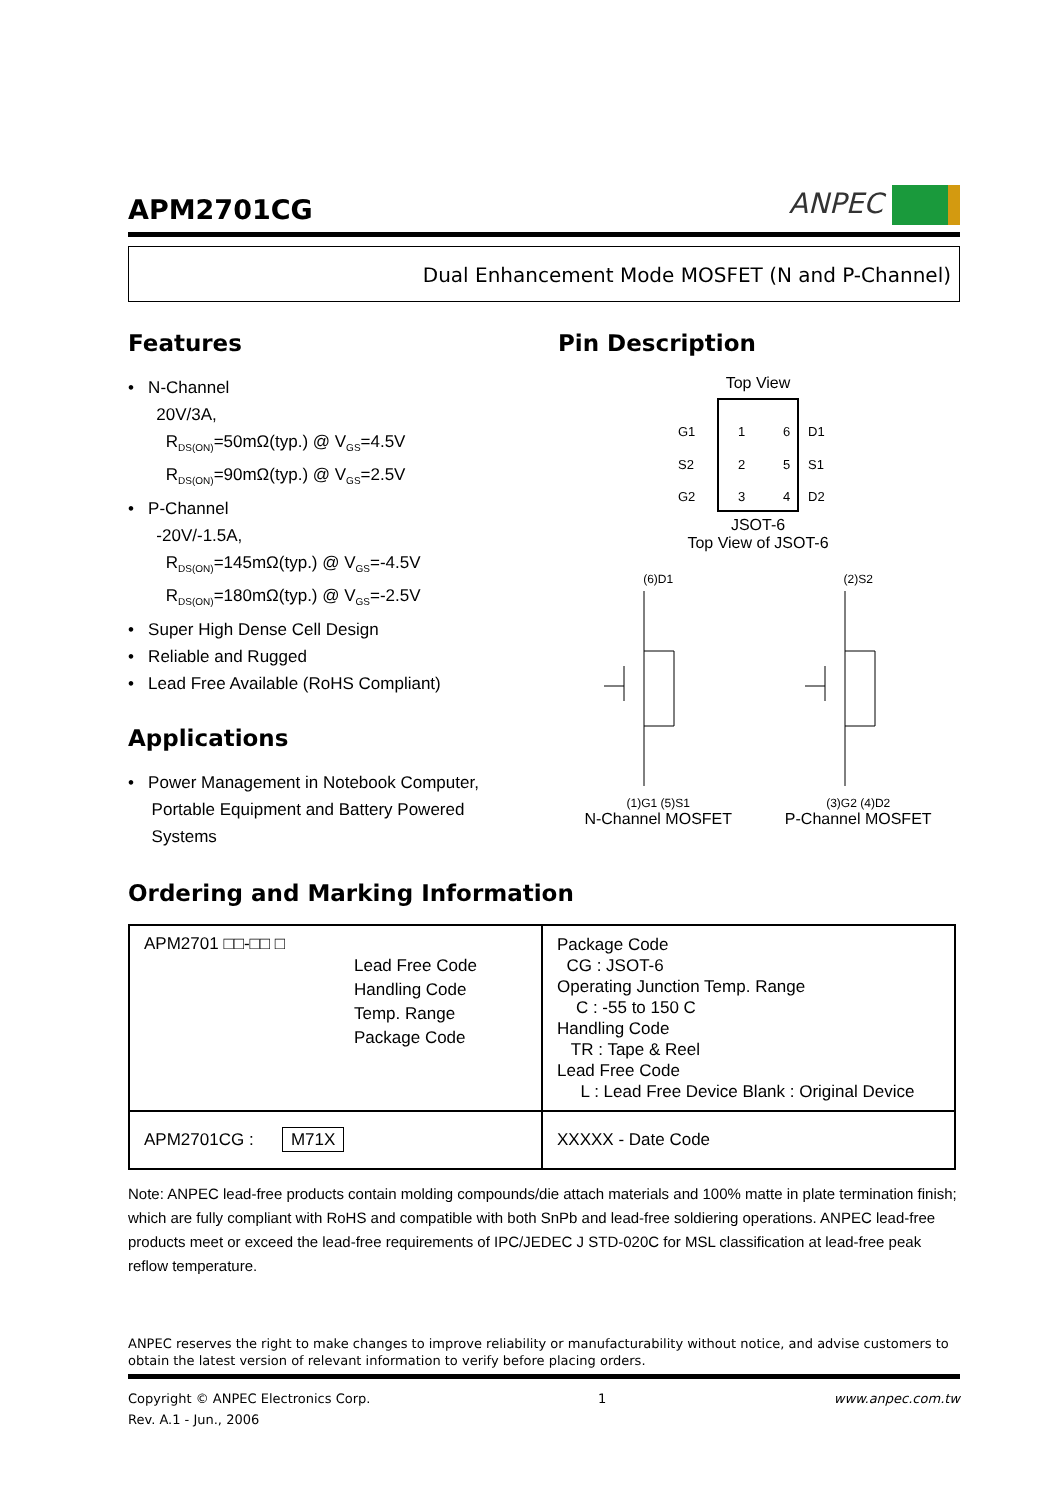APM2701CG
ANPEC
Dual Enhancement Mode MOSFET (N and P-Channel)
Features
• N-Channel
20V/3A,
R<sub>DS(ON)</sub>=50mΩ(typ.) @ V<sub>GS</sub>=4.5V
R<sub>DS(ON)</sub>=90mΩ(typ.) @ V<sub>GS</sub>=2.5V
• P-Channel
-20V/-1.5A,
R<sub>DS(ON)</sub>=145mΩ(typ.) @ V<sub>GS</sub>=-4.5V
R<sub>DS(ON)</sub>=180mΩ(typ.) @ V<sub>GS</sub>=-2.5V
• Super High Dense Cell Design
• Reliable and Rugged
• Lead Free Available (RoHS Compliant)
Applications
• Power Management in Notebook Computer,
Portable Equipment and Battery Powered
Systems
Pin Description
Top View
G1
1
6
D1
S2
2
5
S1
G2
3
4
D2
JSOT-6
Top View of JSOT-6
(6)D1(1)G1 (5)S1
N-Channel MOSFET
(2)S2(3)G2 (4)D2
P-Channel MOSFET
Ordering and Marking Information
| APM2701 □□-□□ □ Lead Free Code Handling Code Temp. Range Package Code | Package Code CG : JSOT-6 Operating Junction Temp. Range C : -55 to 150 C Handling Code TR : Tape & Reel Lead Free Code L : Lead Free Device Blank : Original Device |
| APM2701CG : M71X | XXXXX - Date Code |
Note: ANPEC lead-free products contain molding compounds/die attach materials and 100% matte in plate termination finish; which are fully compliant with RoHS and compatible with both SnPb and lead-free soldiering operations. ANPEC lead-free products meet or exceed the lead-free requirements of IPC/JEDEC J STD-020C for MSL classification at lead-free peak reflow temperature.
ANPEC reserves the right to make changes to improve reliability or manufacturability without notice, and advise customers to obtain the latest version of relevant information to verify before placing orders.
Copyright © ANPEC Electronics Corp.
Rev. A.1 - Jun., 2006
1 www.anpec.com.tw